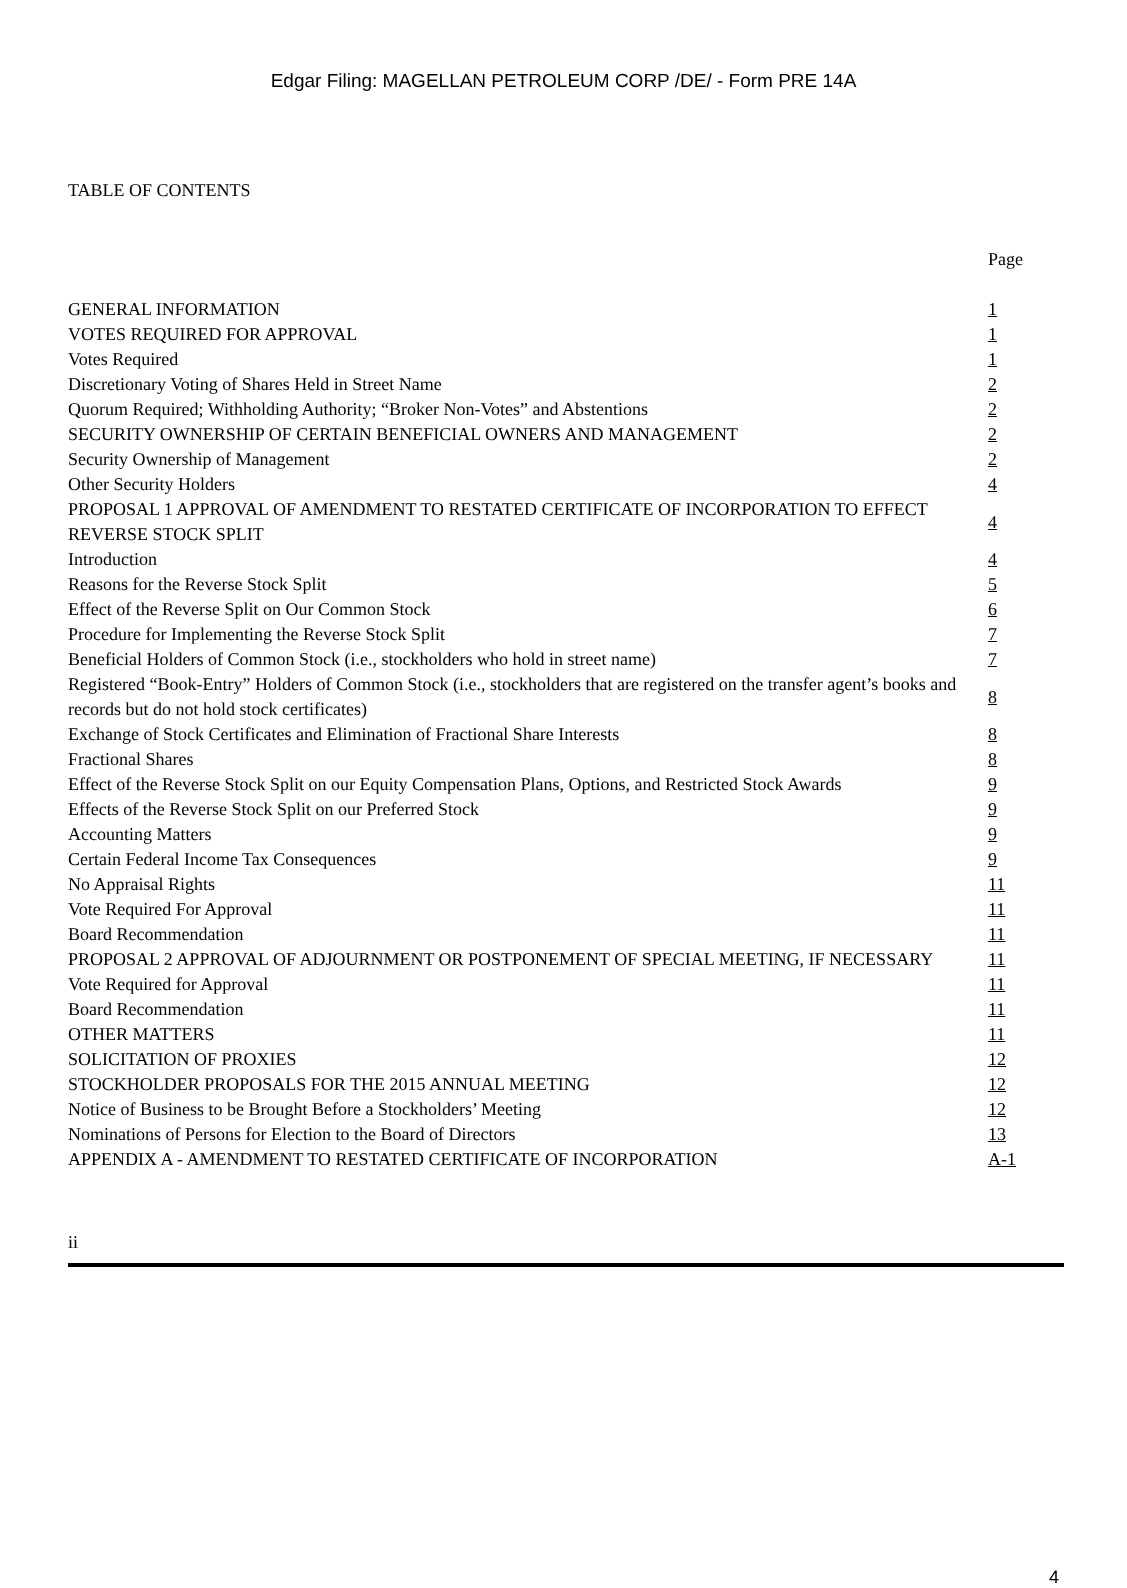Edgar Filing: MAGELLAN PETROLEUM CORP /DE/ - Form PRE 14A
TABLE OF CONTENTS
| | Page |
| GENERAL INFORMATION | 1 |
| VOTES REQUIRED FOR APPROVAL | 1 |
| Votes Required | 1 |
| Discretionary Voting of Shares Held in Street Name | 2 |
| Quorum Required; Withholding Authority; “Broker Non-Votes” and Abstentions | 2 |
| SECURITY OWNERSHIP OF CERTAIN BENEFICIAL OWNERS AND MANAGEMENT | 2 |
| Security Ownership of Management | 2 |
| Other Security Holders | 4 |
| PROPOSAL 1 APPROVAL OF AMENDMENT TO RESTATED CERTIFICATE OF INCORPORATION TO EFFECT REVERSE STOCK SPLIT | 4 |
| Introduction | 4 |
| Reasons for the Reverse Stock Split | 5 |
| Effect of the Reverse Split on Our Common Stock | 6 |
| Procedure for Implementing the Reverse Stock Split | 7 |
| Beneficial Holders of Common Stock (i.e., stockholders who hold in street name) | 7 |
| Registered “Book-Entry” Holders of Common Stock (i.e., stockholders that are registered on the transfer agent’s books and records but do not hold stock certificates) | 8 |
| Exchange of Stock Certificates and Elimination of Fractional Share Interests | 8 |
| Fractional Shares | 8 |
| Effect of the Reverse Stock Split on our Equity Compensation Plans, Options, and Restricted Stock Awards | 9 |
| Effects of the Reverse Stock Split on our Preferred Stock | 9 |
| Accounting Matters | 9 |
| Certain Federal Income Tax Consequences | 9 |
| No Appraisal Rights | 11 |
| Vote Required For Approval | 11 |
| Board Recommendation | 11 |
| PROPOSAL 2 APPROVAL OF ADJOURNMENT OR POSTPONEMENT OF SPECIAL MEETING, IF NECESSARY | 11 |
| Vote Required for Approval | 11 |
| Board Recommendation | 11 |
| OTHER MATTERS | 11 |
| SOLICITATION OF PROXIES | 12 |
| STOCKHOLDER PROPOSALS FOR THE 2015 ANNUAL MEETING | 12 |
| Notice of Business to be Brought Before a Stockholders’ Meeting | 12 |
| Nominations of Persons for Election to the Board of Directors | 13 |
| APPENDIX A - AMENDMENT TO RESTATED CERTIFICATE OF INCORPORATION | A-1 |
ii
4